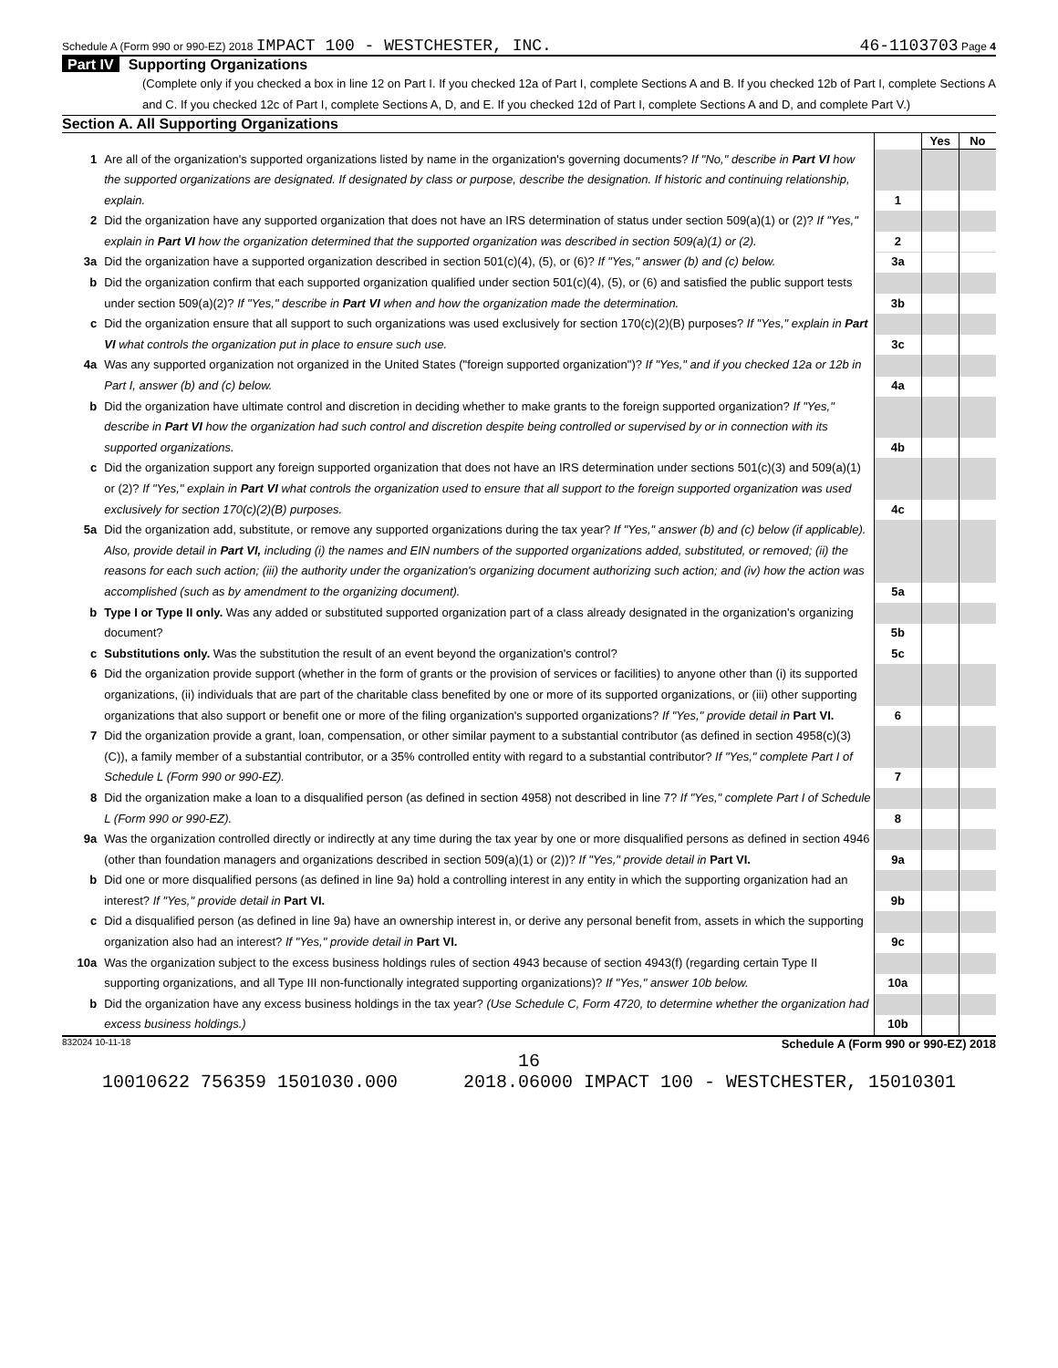Schedule A (Form 990 or 990-EZ) 2018 IMPACT 100 - WESTCHESTER, INC.
46-1103703 Page 4
Part IV Supporting Organizations
(Complete only if you checked a box in line 12 on Part I. If you checked 12a of Part I, complete Sections A and B. If you checked 12b of Part I, complete Sections A and C. If you checked 12c of Part I, complete Sections A, D, and E. If you checked 12d of Part I, complete Sections A and D, and complete Part V.)
Section A. All Supporting Organizations
| | | | Yes | No |
| 1 | Are all of the organization's supported organizations listed by name in the organization's governing documents? If "No," describe in Part VI how the supported organizations are designated. If designated by class or purpose, describe the designation. If historic and continuing relationship, explain. | 1 | | |
| 2 | Did the organization have any supported organization that does not have an IRS determination of status under section 509(a)(1) or (2)? If "Yes," explain in Part VI how the organization determined that the supported organization was described in section 509(a)(1) or (2). | 2 | | |
| 3a | Did the organization have a supported organization described in section 501(c)(4), (5), or (6)? If "Yes," answer (b) and (c) below. | 3a | | |
| b | Did the organization confirm that each supported organization qualified under section 501(c)(4), (5), or (6) and satisfied the public support tests under section 509(a)(2)? If "Yes," describe in Part VI when and how the organization made the determination. | 3b | | |
| c | Did the organization ensure that all support to such organizations was used exclusively for section 170(c)(2)(B) purposes? If "Yes," explain in Part VI what controls the organization put in place to ensure such use. | 3c | | |
| 4a | Was any supported organization not organized in the United States ("foreign supported organization")? If "Yes," and if you checked 12a or 12b in Part I, answer (b) and (c) below. | 4a | | |
| b | Did the organization have ultimate control and discretion in deciding whether to make grants to the foreign supported organization? If "Yes," describe in Part VI how the organization had such control and discretion despite being controlled or supervised by or in connection with its supported organizations. | 4b | | |
| c | Did the organization support any foreign supported organization that does not have an IRS determination under sections 501(c)(3) and 509(a)(1) or (2)? If "Yes," explain in Part VI what controls the organization used to ensure that all support to the foreign supported organization was used exclusively for section 170(c)(2)(B) purposes. | 4c | | |
| 5a | Did the organization add, substitute, or remove any supported organizations during the tax year? If "Yes," answer (b) and (c) below (if applicable). Also, provide detail in Part VI, including (i) the names and EIN numbers of the supported organizations added, substituted, or removed; (ii) the reasons for each such action; (iii) the authority under the organization's organizing document authorizing such action; and (iv) how the action was accomplished (such as by amendment to the organizing document). | 5a | | |
| b | Type I or Type II only. Was any added or substituted supported organization part of a class already designated in the organization's organizing document? | 5b | | |
| c | Substitutions only. Was the substitution the result of an event beyond the organization's control? | 5c | | |
| 6 | Did the organization provide support (whether in the form of grants or the provision of services or facilities) to anyone other than (i) its supported organizations, (ii) individuals that are part of the charitable class benefited by one or more of its supported organizations, or (iii) other supporting organizations that also support or benefit one or more of the filing organization's supported organizations? If "Yes," provide detail in Part VI. | 6 | | |
| 7 | Did the organization provide a grant, loan, compensation, or other similar payment to a substantial contributor (as defined in section 4958(c)(3)(C)), a family member of a substantial contributor, or a 35% controlled entity with regard to a substantial contributor? If "Yes," complete Part I of Schedule L (Form 990 or 990-EZ). | 7 | | |
| 8 | Did the organization make a loan to a disqualified person (as defined in section 4958) not described in line 7? If "Yes," complete Part I of Schedule L (Form 990 or 990-EZ). | 8 | | |
| 9a | Was the organization controlled directly or indirectly at any time during the tax year by one or more disqualified persons as defined in section 4946 (other than foundation managers and organizations described in section 509(a)(1) or (2))? If "Yes," provide detail in Part VI. | 9a | | |
| b | Did one or more disqualified persons (as defined in line 9a) hold a controlling interest in any entity in which the supporting organization had an interest? If "Yes," provide detail in Part VI. | 9b | | |
| c | Did a disqualified person (as defined in line 9a) have an ownership interest in, or derive any personal benefit from, assets in which the supporting organization also had an interest? If "Yes," provide detail in Part VI. | 9c | | |
| 10a | Was the organization subject to the excess business holdings rules of section 4943 because of section 4943(f) (regarding certain Type II supporting organizations, and all Type III non-functionally integrated supporting organizations)? If "Yes," answer 10b below. | 10a | | |
| b | Did the organization have any excess business holdings in the tax year? (Use Schedule C, Form 4720, to determine whether the organization had excess business holdings.) | 10b | | |
832024 10-11-18 Schedule A (Form 990 or 990-EZ) 2018
16
10010622 756359 1501030.000 2018.06000 IMPACT 100 - WESTCHESTER, 15010301